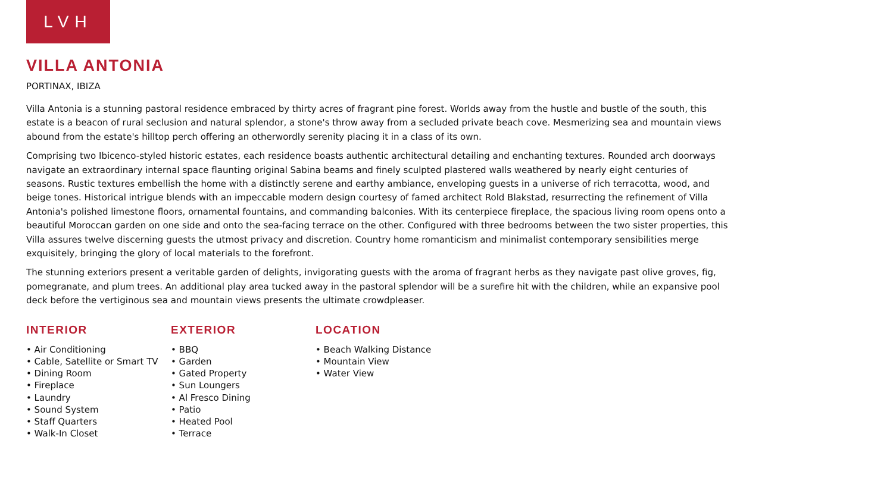LVH
VILLA ANTONIA
PORTINAX, IBIZA
Villa Antonia is a stunning pastoral residence embraced by thirty acres of fragrant pine forest. Worlds away from the hustle and bustle of the south, this estate is a beacon of rural seclusion and natural splendor, a stone's throw away from a secluded private beach cove. Mesmerizing sea and mountain views abound from the estate's hilltop perch offering an otherwordly serenity placing it in a class of its own.
Comprising two Ibicenco-styled historic estates, each residence boasts authentic architectural detailing and enchanting textures. Rounded arch doorways navigate an extraordinary internal space flaunting original Sabina beams and finely sculpted plastered walls weathered by nearly eight centuries of seasons. Rustic textures embellish the home with a distinctly serene and earthy ambiance, enveloping guests in a universe of rich terracotta, wood, and beige tones. Historical intrigue blends with an impeccable modern design courtesy of famed architect Rold Blakstad, resurrecting the refinement of Villa Antonia's polished limestone floors, ornamental fountains, and commanding balconies. With its centerpiece fireplace, the spacious living room opens onto a beautiful Moroccan garden on one side and onto the sea-facing terrace on the other. Configured with three bedrooms between the two sister properties, this Villa assures twelve discerning guests the utmost privacy and discretion. Country home romanticism and minimalist contemporary sensibilities merge exquisitely, bringing the glory of local materials to the forefront.
The stunning exteriors present a veritable garden of delights, invigorating guests with the aroma of fragrant herbs as they navigate past olive groves, fig, pomegranate, and plum trees. An additional play area tucked away in the pastoral splendor will be a surefire hit with the children, while an expansive pool deck before the vertiginous sea and mountain views presents the ultimate crowdpleaser.
INTERIOR
• Air Conditioning
• Cable, Satellite or Smart TV
• Dining Room
• Fireplace
• Laundry
• Sound System
• Staff Quarters
• Walk-In Closet
EXTERIOR
• BBQ
• Garden
• Gated Property
• Sun Loungers
• Al Fresco Dining
• Patio
• Heated Pool
• Terrace
LOCATION
• Beach Walking Distance
• Mountain View
• Water View